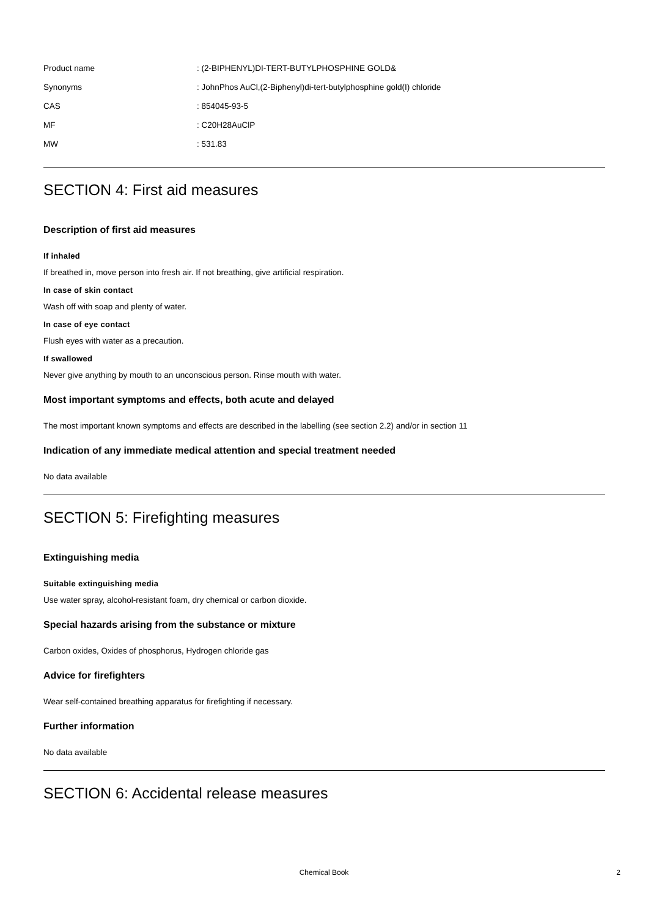Product name: (2-BIPHENYL)DI-TERT-BUTYLPHOSPHINE GOLD&
Synonyms: JohnPhos AuCl,(2-Biphenyl)di-tert-butylphosphine gold(I) chloride
CAS: 854045-93-5
MF: C20H28AuClP
MW: 531.83
SECTION 4: First aid measures
Description of first aid measures
If inhaled
If breathed in, move person into fresh air. If not breathing, give artificial respiration.
In case of skin contact
Wash off with soap and plenty of water.
In case of eye contact
Flush eyes with water as a precaution.
If swallowed
Never give anything by mouth to an unconscious person. Rinse mouth with water.
Most important symptoms and effects, both acute and delayed
The most important known symptoms and effects are described in the labelling (see section 2.2) and/or in section 11
Indication of any immediate medical attention and special treatment needed
No data available
SECTION 5: Firefighting measures
Extinguishing media
Suitable extinguishing media
Use water spray, alcohol-resistant foam, dry chemical or carbon dioxide.
Special hazards arising from the substance or mixture
Carbon oxides, Oxides of phosphorus, Hydrogen chloride gas
Advice for firefighters
Wear self-contained breathing apparatus for firefighting if necessary.
Further information
No data available
SECTION 6: Accidental release measures
Chemical Book 2